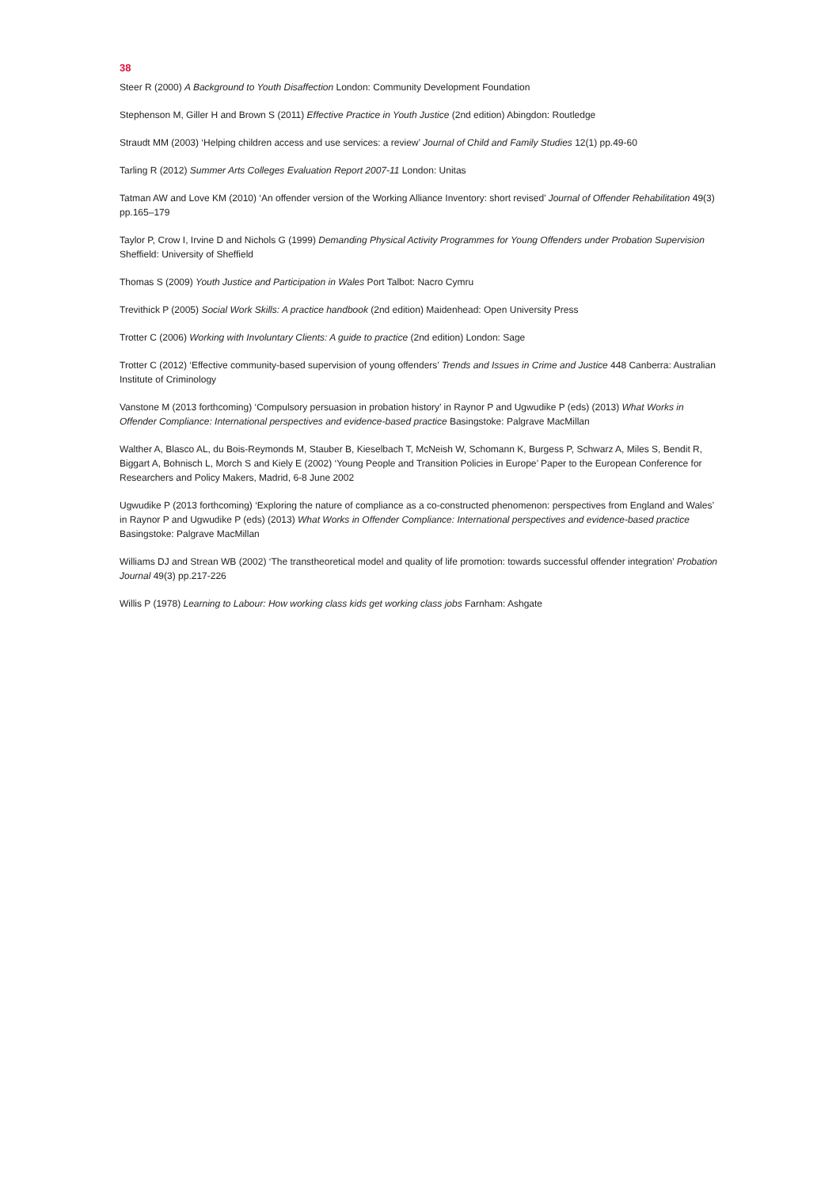38
Steer R (2000) A Background to Youth Disaffection London: Community Development Foundation
Stephenson M, Giller H and Brown S (2011) Effective Practice in Youth Justice (2nd edition) Abingdon: Routledge
Straudt MM (2003) ‘Helping children access and use services: a review’ Journal of Child and Family Studies 12(1) pp.49-60
Tarling R (2012) Summer Arts Colleges Evaluation Report 2007-11 London: Unitas
Tatman AW and Love KM (2010) ‘An offender version of the Working Alliance Inventory: short revised’ Journal of Offender Rehabilitation 49(3) pp.165–179
Taylor P, Crow I, Irvine D and Nichols G (1999) Demanding Physical Activity Programmes for Young Offenders under Probation Supervision Sheffield: University of Sheffield
Thomas S (2009) Youth Justice and Participation in Wales Port Talbot: Nacro Cymru
Trevithick P (2005) Social Work Skills: A practice handbook (2nd edition) Maidenhead: Open University Press
Trotter C (2006) Working with Involuntary Clients: A guide to practice (2nd edition) London: Sage
Trotter C (2012) ‘Effective community-based supervision of young offenders’ Trends and Issues in Crime and Justice 448 Canberra: Australian Institute of Criminology
Vanstone M (2013 forthcoming) ‘Compulsory persuasion in probation history’ in Raynor P and Ugwudike P (eds) (2013) What Works in Offender Compliance: International perspectives and evidence-based practice Basingstoke: Palgrave MacMillan
Walther A, Blasco AL, du Bois-Reymonds M, Stauber B, Kieselbach T, McNeish W, Schomann K, Burgess P, Schwarz A, Miles S, Bendit R, Biggart A, Bohnisch L, Morch S and Kiely E (2002) ‘Young People and Transition Policies in Europe’ Paper to the European Conference for Researchers and Policy Makers, Madrid, 6-8 June 2002
Ugwudike P (2013 forthcoming) ‘Exploring the nature of compliance as a co-constructed phenomenon: perspectives from England and Wales’ in Raynor P and Ugwudike P (eds) (2013) What Works in Offender Compliance: International perspectives and evidence-based practice Basingstoke: Palgrave MacMillan
Williams DJ and Strean WB (2002) ‘The transtheoretical model and quality of life promotion: towards successful offender integration’ Probation Journal 49(3) pp.217-226
Willis P (1978) Learning to Labour: How working class kids get working class jobs Farnham: Ashgate